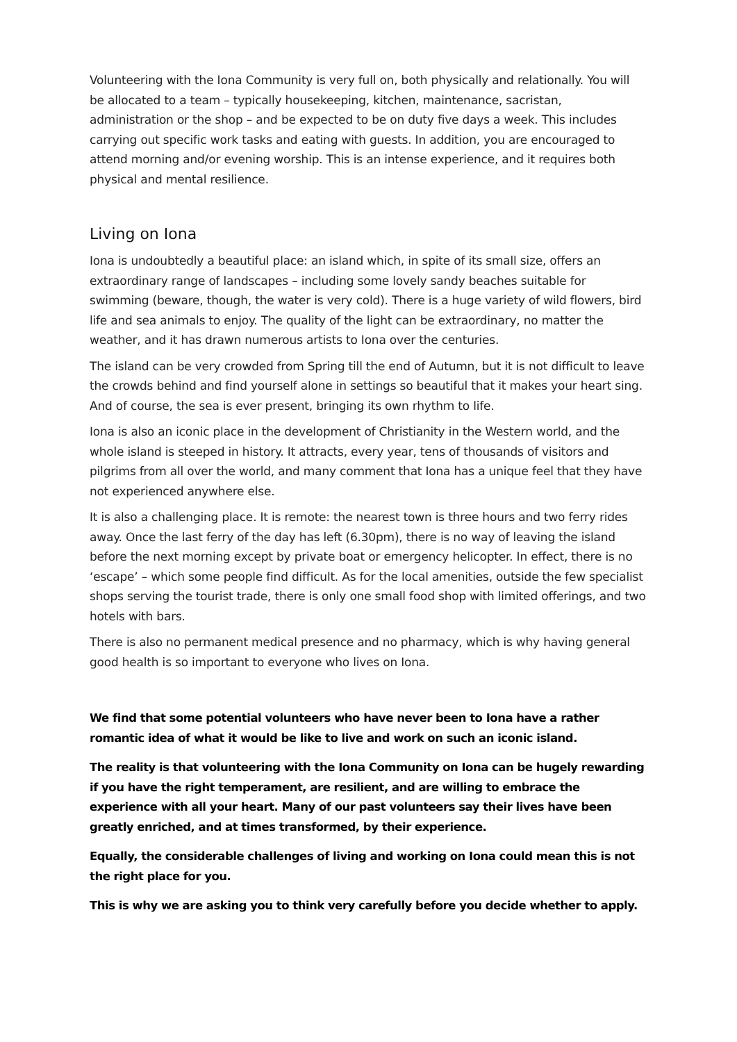Volunteering with the Iona Community is very full on, both physically and relationally. You will be allocated to a team – typically housekeeping, kitchen, maintenance, sacristan, administration or the shop – and be expected to be on duty five days a week. This includes carrying out specific work tasks and eating with guests. In addition, you are encouraged to attend morning and/or evening worship. This is an intense experience, and it requires both physical and mental resilience.
Living on Iona
Iona is undoubtedly a beautiful place: an island which, in spite of its small size, offers an extraordinary range of landscapes – including some lovely sandy beaches suitable for swimming (beware, though, the water is very cold). There is a huge variety of wild flowers, bird life and sea animals to enjoy. The quality of the light can be extraordinary, no matter the weather, and it has drawn numerous artists to Iona over the centuries.
The island can be very crowded from Spring till the end of Autumn, but it is not difficult to leave the crowds behind and find yourself alone in settings so beautiful that it makes your heart sing. And of course, the sea is ever present, bringing its own rhythm to life.
Iona is also an iconic place in the development of Christianity in the Western world, and the whole island is steeped in history. It attracts, every year, tens of thousands of visitors and pilgrims from all over the world, and many comment that Iona has a unique feel that they have not experienced anywhere else.
It is also a challenging place. It is remote: the nearest town is three hours and two ferry rides away. Once the last ferry of the day has left (6.30pm), there is no way of leaving the island before the next morning except by private boat or emergency helicopter. In effect, there is no ‘escape’ – which some people find difficult. As for the local amenities, outside the few specialist shops serving the tourist trade, there is only one small food shop with limited offerings, and two hotels with bars.
There is also no permanent medical presence and no pharmacy, which is why having general good health is so important to everyone who lives on Iona.
We find that some potential volunteers who have never been to Iona have a rather romantic idea of what it would be like to live and work on such an iconic island.
The reality is that volunteering with the Iona Community on Iona can be hugely rewarding if you have the right temperament, are resilient, and are willing to embrace the experience with all your heart. Many of our past volunteers say their lives have been greatly enriched, and at times transformed, by their experience.
Equally, the considerable challenges of living and working on Iona could mean this is not the right place for you.
This is why we are asking you to think very carefully before you decide whether to apply.